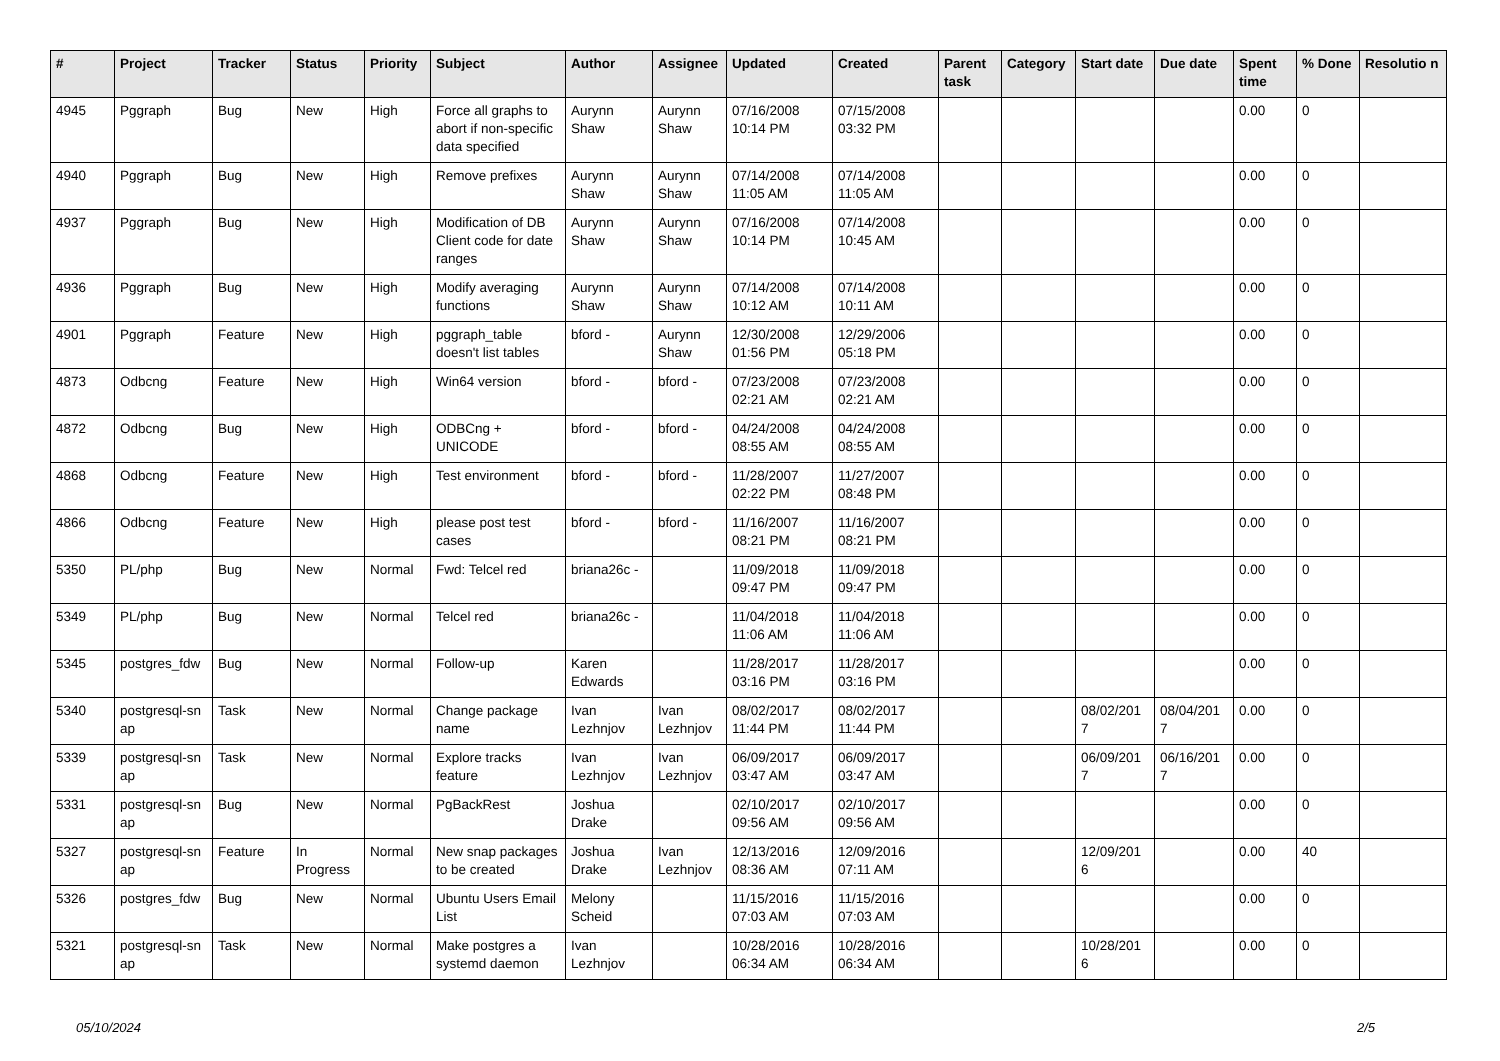| # | Project | Tracker | Status | Priority | Subject | Author | Assignee | Updated | Created | Parent task | Category | Start date | Due date | Spent time | % Done | Resolutio n |
| --- | --- | --- | --- | --- | --- | --- | --- | --- | --- | --- | --- | --- | --- | --- | --- | --- |
| 4945 | Pggraph | Bug | New | High | Force all graphs to abort if non-specific data specified | Aurynn Shaw | Aurynn Shaw | 07/16/2008 10:14 PM | 07/15/2008 03:32 PM | | | | | 0.00 | 0 | |
| 4940 | Pggraph | Bug | New | High | Remove prefixes | Aurynn Shaw | Aurynn Shaw | 07/14/2008 11:05 AM | 07/14/2008 11:05 AM | | | | | 0.00 | 0 | |
| 4937 | Pggraph | Bug | New | High | Modification of DB Client code for date ranges | Aurynn Shaw | Aurynn Shaw | 07/16/2008 10:14 PM | 07/14/2008 10:45 AM | | | | | 0.00 | 0 | |
| 4936 | Pggraph | Bug | New | High | Modify averaging functions | Aurynn Shaw | Aurynn Shaw | 07/14/2008 10:12 AM | 07/14/2008 10:11 AM | | | | | 0.00 | 0 | |
| 4901 | Pggraph | Feature | New | High | pggraph_table doesn't list tables | bford - | Aurynn Shaw | 12/30/2008 01:56 PM | 12/29/2006 05:18 PM | | | | | 0.00 | 0 | |
| 4873 | Odbcng | Feature | New | High | Win64 version | bford - | bford - | 07/23/2008 02:21 AM | 07/23/2008 02:21 AM | | | | | 0.00 | 0 | |
| 4872 | Odbcng | Bug | New | High | ODBCng + UNICODE | bford - | bford - | 04/24/2008 08:55 AM | 04/24/2008 08:55 AM | | | | | 0.00 | 0 | |
| 4868 | Odbcng | Feature | New | High | Test environment | bford - | bford - | 11/28/2007 02:22 PM | 11/27/2007 08:48 PM | | | | | 0.00 | 0 | |
| 4866 | Odbcng | Feature | New | High | please post test cases | bford - | bford - | 11/16/2007 08:21 PM | 11/16/2007 08:21 PM | | | | | 0.00 | 0 | |
| 5350 | PL/php | Bug | New | Normal | Fwd: Telcel red | briana26c - | | 11/09/2018 09:47 PM | 11/09/2018 09:47 PM | | | | | 0.00 | 0 | |
| 5349 | PL/php | Bug | New | Normal | Telcel red | briana26c - | | 11/04/2018 11:06 AM | 11/04/2018 11:06 AM | | | | | 0.00 | 0 | |
| 5345 | postgres_fdw | Bug | New | Normal | Follow-up | Karen Edwards | | 11/28/2017 03:16 PM | 11/28/2017 03:16 PM | | | | | 0.00 | 0 | |
| 5340 | postgresql-sn ap | Task | New | Normal | Change package name | Ivan Lezhnjov | Ivan Lezhnjov | 08/02/2017 11:44 PM | 08/02/2017 11:44 PM | | | 08/02/201 7 | 08/04/201 7 | 0.00 | 0 | |
| 5339 | postgresql-sn ap | Task | New | Normal | Explore tracks feature | Ivan Lezhnjov | Ivan Lezhnjov | 06/09/2017 03:47 AM | 06/09/2017 03:47 AM | | | 06/09/201 7 | 06/16/201 7 | 0.00 | 0 | |
| 5331 | postgresql-sn ap | Bug | New | Normal | PgBackRest | Joshua Drake | | 02/10/2017 09:56 AM | 02/10/2017 09:56 AM | | | | | 0.00 | 0 | |
| 5327 | postgresql-sn ap | Feature | In Progress | Normal | New snap packages to be created | Joshua Drake | Ivan Lezhnjov | 12/13/2016 08:36 AM | 12/09/2016 07:11 AM | | | 12/09/201 6 | | 0.00 | 40 | |
| 5326 | postgres_fdw | Bug | New | Normal | Ubuntu Users Email List | Melony Scheid | | 11/15/2016 07:03 AM | 11/15/2016 07:03 AM | | | | | 0.00 | 0 | |
| 5321 | postgresql-sn ap | Task | New | Normal | Make postgres a systemd daemon | Ivan Lezhnjov | | 10/28/2016 06:34 AM | 10/28/2016 06:34 AM | | | 10/28/201 6 | | 0.00 | 0 | |
05/10/2024 2/5